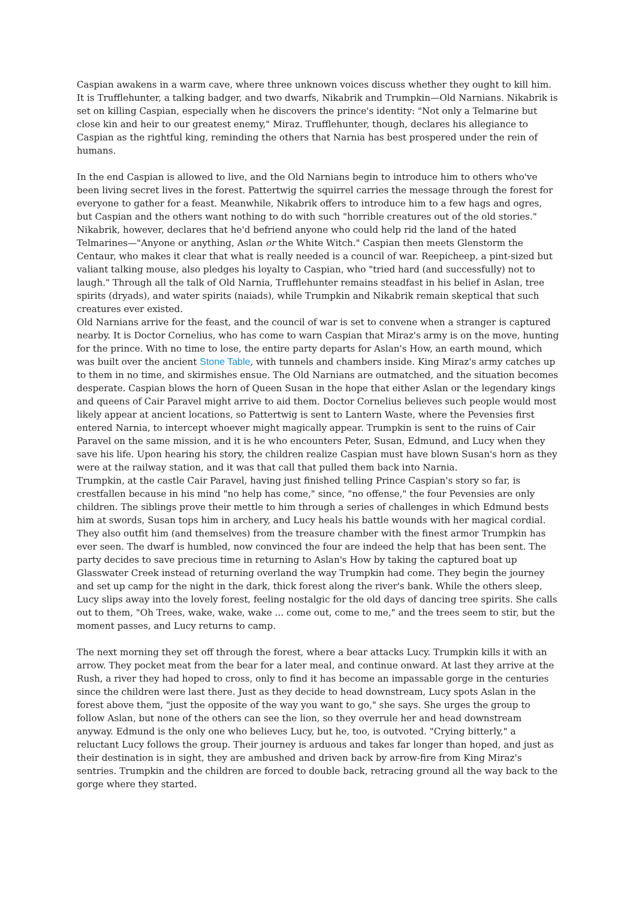Caspian awakens in a warm cave, where three unknown voices discuss whether they ought to kill him. It is Trufflehunter, a talking badger, and two dwarfs, Nikabrik and Trumpkin—Old Narnians. Nikabrik is set on killing Caspian, especially when he discovers the prince's identity: "Not only a Telmarine but close kin and heir to our greatest enemy," Miraz. Trufflehunter, though, declares his allegiance to Caspian as the rightful king, reminding the others that Narnia has best prospered under the rein of humans.
In the end Caspian is allowed to live, and the Old Narnians begin to introduce him to others who've been living secret lives in the forest. Pattertwig the squirrel carries the message through the forest for everyone to gather for a feast. Meanwhile, Nikabrik offers to introduce him to a few hags and ogres, but Caspian and the others want nothing to do with such "horrible creatures out of the old stories." Nikabrik, however, declares that he'd befriend anyone who could help rid the land of the hated Telmarines—"Anyone or anything, Aslan or the White Witch." Caspian then meets Glenstorm the Centaur, who makes it clear that what is really needed is a council of war. Reepicheep, a pint-sized but valiant talking mouse, also pledges his loyalty to Caspian, who "tried hard (and successfully) not to laugh." Through all the talk of Old Narnia, Trufflehunter remains steadfast in his belief in Aslan, tree spirits (dryads), and water spirits (naiads), while Trumpkin and Nikabrik remain skeptical that such creatures ever existed.
Old Narnians arrive for the feast, and the council of war is set to convene when a stranger is captured nearby. It is Doctor Cornelius, who has come to warn Caspian that Miraz's army is on the move, hunting for the prince. With no time to lose, the entire party departs for Aslan's How, an earth mound, which was built over the ancient Stone Table, with tunnels and chambers inside. King Miraz's army catches up to them in no time, and skirmishes ensue. The Old Narnians are outmatched, and the situation becomes desperate. Caspian blows the horn of Queen Susan in the hope that either Aslan or the legendary kings and queens of Cair Paravel might arrive to aid them. Doctor Cornelius believes such people would most likely appear at ancient locations, so Pattertwig is sent to Lantern Waste, where the Pevensies first entered Narnia, to intercept whoever might magically appear. Trumpkin is sent to the ruins of Cair Paravel on the same mission, and it is he who encounters Peter, Susan, Edmund, and Lucy when they save his life. Upon hearing his story, the children realize Caspian must have blown Susan's horn as they were at the railway station, and it was that call that pulled them back into Narnia.
Trumpkin, at the castle Cair Paravel, having just finished telling Prince Caspian's story so far, is crestfallen because in his mind "no help has come," since, "no offense," the four Pevensies are only children. The siblings prove their mettle to him through a series of challenges in which Edmund bests him at swords, Susan tops him in archery, and Lucy heals his battle wounds with her magical cordial. They also outfit him (and themselves) from the treasure chamber with the finest armor Trumpkin has ever seen. The dwarf is humbled, now convinced the four are indeed the help that has been sent. The party decides to save precious time in returning to Aslan's How by taking the captured boat up Glasswater Creek instead of returning overland the way Trumpkin had come. They begin the journey and set up camp for the night in the dark, thick forest along the river's bank. While the others sleep, Lucy slips away into the lovely forest, feeling nostalgic for the old days of dancing tree spirits. She calls out to them, "Oh Trees, wake, wake, wake ... come out, come to me," and the trees seem to stir, but the moment passes, and Lucy returns to camp.
The next morning they set off through the forest, where a bear attacks Lucy. Trumpkin kills it with an arrow. They pocket meat from the bear for a later meal, and continue onward. At last they arrive at the Rush, a river they had hoped to cross, only to find it has become an impassable gorge in the centuries since the children were last there. Just as they decide to head downstream, Lucy spots Aslan in the forest above them, "just the opposite of the way you want to go," she says. She urges the group to follow Aslan, but none of the others can see the lion, so they overrule her and head downstream anyway. Edmund is the only one who believes Lucy, but he, too, is outvoted. "Crying bitterly," a reluctant Lucy follows the group. Their journey is arduous and takes far longer than hoped, and just as their destination is in sight, they are ambushed and driven back by arrow-fire from King Miraz's sentries. Trumpkin and the children are forced to double back, retracing ground all the way back to the gorge where they started.